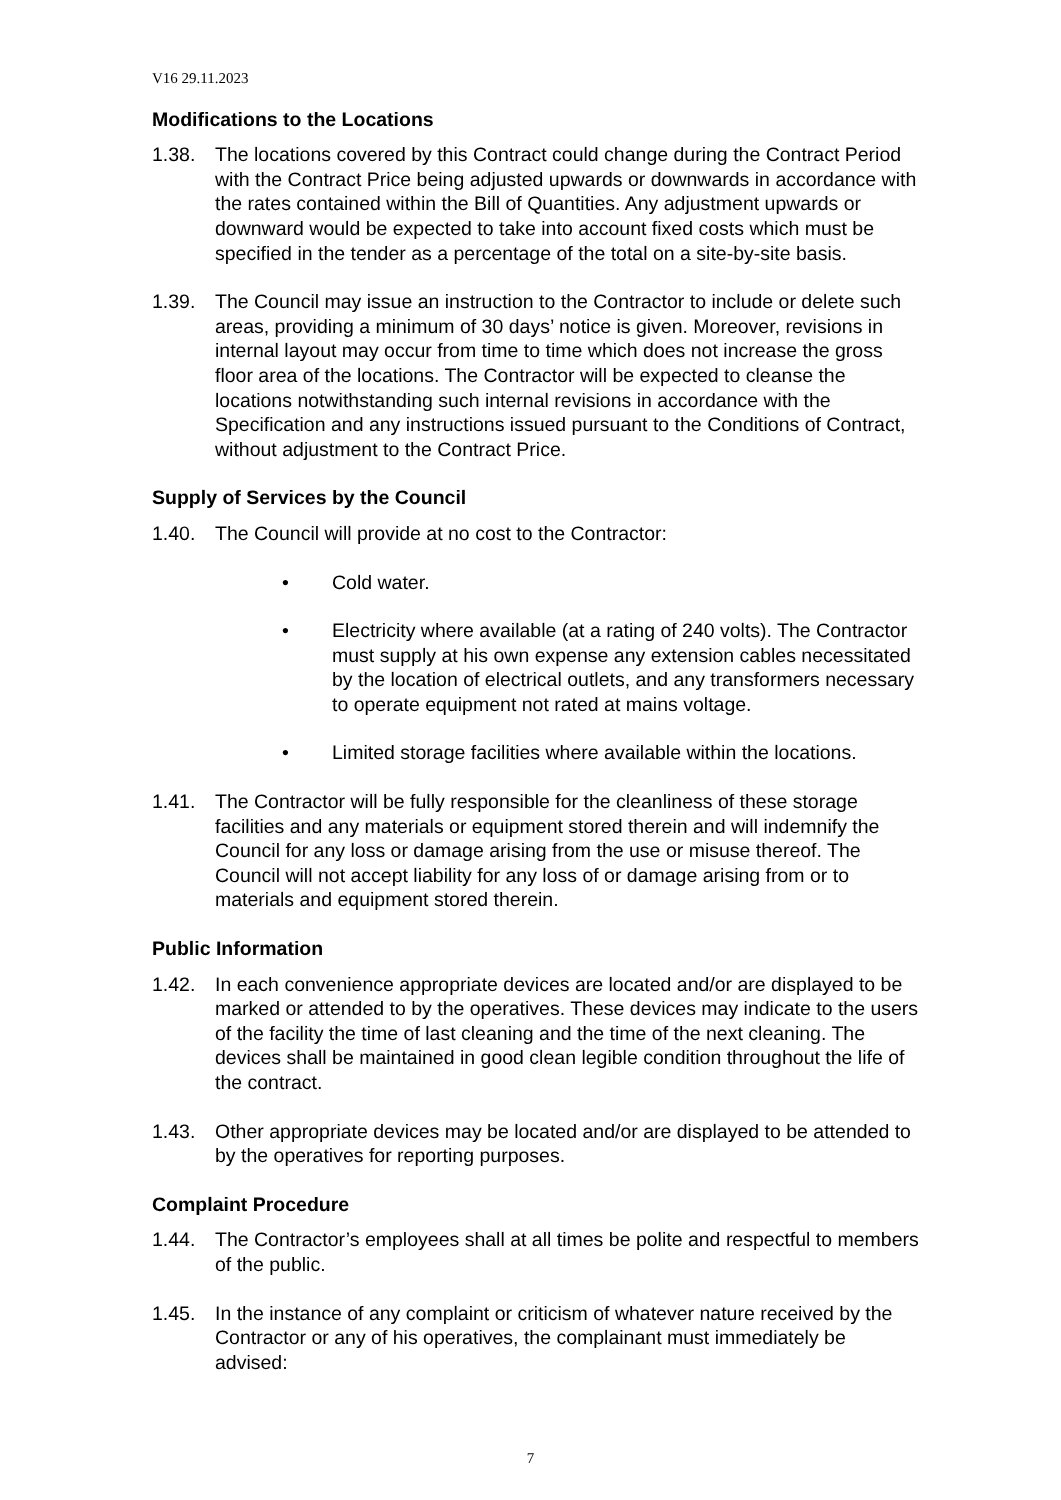V16 29.11.2023
Modifications to the Locations
1.38. The locations covered by this Contract could change during the Contract Period with the Contract Price being adjusted upwards or downwards in accordance with the rates contained within the Bill of Quantities. Any adjustment upwards or downward would be expected to take into account fixed costs which must be specified in the tender as a percentage of the total on a site-by-site basis.
1.39. The Council may issue an instruction to the Contractor to include or delete such areas, providing a minimum of 30 days’ notice is given. Moreover, revisions in internal layout may occur from time to time which does not increase the gross floor area of the locations. The Contractor will be expected to cleanse the locations notwithstanding such internal revisions in accordance with the Specification and any instructions issued pursuant to the Conditions of Contract, without adjustment to the Contract Price.
Supply of Services by the Council
1.40. The Council will provide at no cost to the Contractor:
• Cold water.
• Electricity where available (at a rating of 240 volts). The Contractor must supply at his own expense any extension cables necessitated by the location of electrical outlets, and any transformers necessary to operate equipment not rated at mains voltage.
• Limited storage facilities where available within the locations.
1.41. The Contractor will be fully responsible for the cleanliness of these storage facilities and any materials or equipment stored therein and will indemnify the Council for any loss or damage arising from the use or misuse thereof. The Council will not accept liability for any loss of or damage arising from or to materials and equipment stored therein.
Public Information
1.42. In each convenience appropriate devices are located and/or are displayed to be marked or attended to by the operatives. These devices may indicate to the users of the facility the time of last cleaning and the time of the next cleaning. The devices shall be maintained in good clean legible condition throughout the life of the contract.
1.43. Other appropriate devices may be located and/or are displayed to be attended to by the operatives for reporting purposes.
Complaint Procedure
1.44. The Contractor’s employees shall at all times be polite and respectful to members of the public.
1.45. In the instance of any complaint or criticism of whatever nature received by the Contractor or any of his operatives, the complainant must immediately be advised:
7